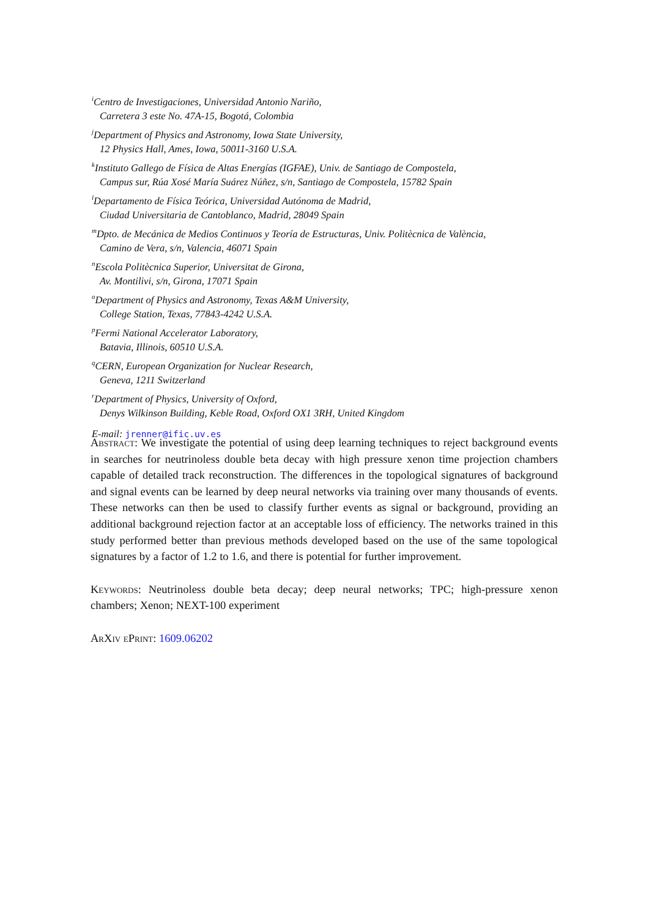<sup>i</sup> Centro de Investigaciones, Universidad Antonio Nariño,
Carretera 3 este No. 47A-15, Bogotá, Colombia
<sup>j</sup> Department of Physics and Astronomy, Iowa State University,
12 Physics Hall, Ames, Iowa, 50011-3160 U.S.A.
<sup>k</sup> Instituto Gallego de Física de Altas Energías (IGFAE), Univ. de Santiago de Compostela,
Campus sur, Rúa Xosé María Suárez Núñez, s/n, Santiago de Compostela, 15782 Spain
<sup>l</sup> Departamento de Física Teórica, Universidad Autónoma de Madrid,
Ciudad Universitaria de Cantoblanco, Madrid, 28049 Spain
<sup>m</sup> Dpto. de Mecánica de Medios Continuos y Teoría de Estructuras, Univ. Politècnica de València,
Camino de Vera, s/n, Valencia, 46071 Spain
<sup>n</sup> Escola Politècnica Superior, Universitat de Girona,
Av. Montilivi, s/n, Girona, 17071 Spain
<sup>o</sup> Department of Physics and Astronomy, Texas A&M University,
College Station, Texas, 77843-4242 U.S.A.
<sup>p</sup> Fermi National Accelerator Laboratory,
Batavia, Illinois, 60510 U.S.A.
<sup>q</sup> CERN, European Organization for Nuclear Research,
Geneva, 1211 Switzerland
<sup>r</sup> Department of Physics, University of Oxford,
Denys Wilkinson Building, Keble Road, Oxford OX1 3RH, United Kingdom
E-mail: jrenner@ific.uv.es
Abstract: We investigate the potential of using deep learning techniques to reject background events in searches for neutrinoless double beta decay with high pressure xenon time projection chambers capable of detailed track reconstruction. The differences in the topological signatures of background and signal events can be learned by deep neural networks via training over many thousands of events. These networks can then be used to classify further events as signal or background, providing an additional background rejection factor at an acceptable loss of efficiency. The networks trained in this study performed better than previous methods developed based on the use of the same topological signatures by a factor of 1.2 to 1.6, and there is potential for further improvement.
Keywords: Neutrinoless double beta decay; deep neural networks; TPC; high-pressure xenon chambers; Xenon; NEXT-100 experiment
ArXiv ePrint: 1609.06202